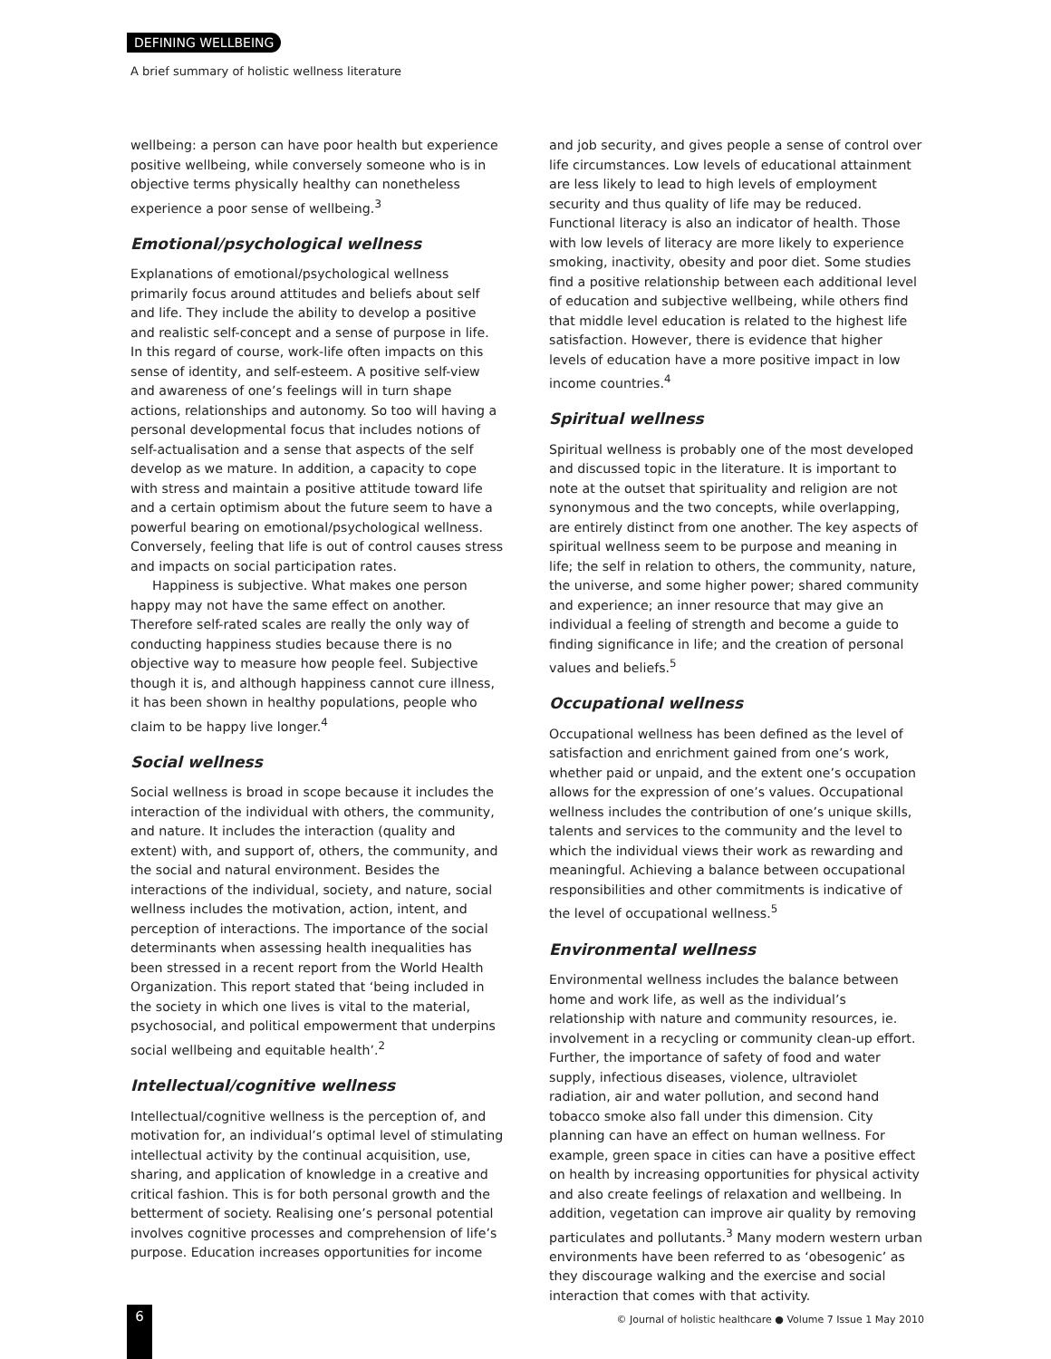DEFINING WELLBEING
A brief summary of holistic wellness literature
wellbeing: a person can have poor health but experience positive wellbeing, while conversely someone who is in objective terms physically healthy can nonetheless experience a poor sense of wellbeing.<sup>3</sup>
Emotional/psychological wellness
Explanations of emotional/psychological wellness primarily focus around attitudes and beliefs about self and life. They include the ability to develop a positive and realistic self-concept and a sense of purpose in life. In this regard of course, work-life often impacts on this sense of identity, and self-esteem. A positive self-view and awareness of one’s feelings will in turn shape actions, relationships and autonomy. So too will having a personal developmental focus that includes notions of self-actualisation and a sense that aspects of the self develop as we mature. In addition, a capacity to cope with stress and maintain a positive attitude toward life and a certain optimism about the future seem to have a powerful bearing on emotional/psychological wellness. Conversely, feeling that life is out of control causes stress and impacts on social participation rates.
Happiness is subjective. What makes one person happy may not have the same effect on another. Therefore self-rated scales are really the only way of conducting happiness studies because there is no objective way to measure how people feel. Subjective though it is, and although happiness cannot cure illness, it has been shown in healthy populations, people who claim to be happy live longer.<sup>4</sup>
Social wellness
Social wellness is broad in scope because it includes the interaction of the individual with others, the community, and nature. It includes the interaction (quality and extent) with, and support of, others, the community, and the social and natural environment. Besides the interactions of the individual, society, and nature, social wellness includes the motivation, action, intent, and perception of interactions. The importance of the social determinants when assessing health inequalities has been stressed in a recent report from the World Health Organization. This report stated that ‘being included in the society in which one lives is vital to the material, psychosocial, and political empowerment that underpins social wellbeing and equitable health’.<sup>2</sup>
Intellectual/cognitive wellness
Intellectual/cognitive wellness is the perception of, and motivation for, an individual’s optimal level of stimulating intellectual activity by the continual acquisition, use, sharing, and application of knowledge in a creative and critical fashion. This is for both personal growth and the betterment of society. Realising one’s personal potential involves cognitive processes and comprehension of life’s purpose. Education increases opportunities for income
and job security, and gives people a sense of control over life circumstances. Low levels of educational attainment are less likely to lead to high levels of employment security and thus quality of life may be reduced. Functional literacy is also an indicator of health. Those with low levels of literacy are more likely to experience smoking, inactivity, obesity and poor diet. Some studies find a positive relationship between each additional level of education and subjective wellbeing, while others find that middle level education is related to the highest life satisfaction. However, there is evidence that higher levels of education have a more positive impact in low income countries.<sup>4</sup>
Spiritual wellness
Spiritual wellness is probably one of the most developed and discussed topic in the literature. It is important to note at the outset that spirituality and religion are not synonymous and the two concepts, while overlapping, are entirely distinct from one another. The key aspects of spiritual wellness seem to be purpose and meaning in life; the self in relation to others, the community, nature, the universe, and some higher power; shared community and experience; an inner resource that may give an individual a feeling of strength and become a guide to finding significance in life; and the creation of personal values and beliefs.<sup>5</sup>
Occupational wellness
Occupational wellness has been defined as the level of satisfaction and enrichment gained from one’s work, whether paid or unpaid, and the extent one’s occupation allows for the expression of one’s values. Occupational wellness includes the contribution of one’s unique skills, talents and services to the community and the level to which the individual views their work as rewarding and meaningful. Achieving a balance between occupational responsibilities and other commitments is indicative of the level of occupational wellness.<sup>5</sup>
Environmental wellness
Environmental wellness includes the balance between home and work life, as well as the individual’s relationship with nature and community resources, ie. involvement in a recycling or community clean-up effort. Further, the importance of safety of food and water supply, infectious diseases, violence, ultraviolet radiation, air and water pollution, and second hand tobacco smoke also fall under this dimension. City planning can have an effect on human wellness. For example, green space in cities can have a positive effect on health by increasing opportunities for physical activity and also create feelings of relaxation and wellbeing. In addition, vegetation can improve air quality by removing particulates and pollutants.<sup>3</sup> Many modern western urban environments have been referred to as ‘obesogenic’ as they discourage walking and the exercise and social interaction that comes with that activity.
6
© Journal of holistic healthcare ● Volume 7 Issue 1 May 2010